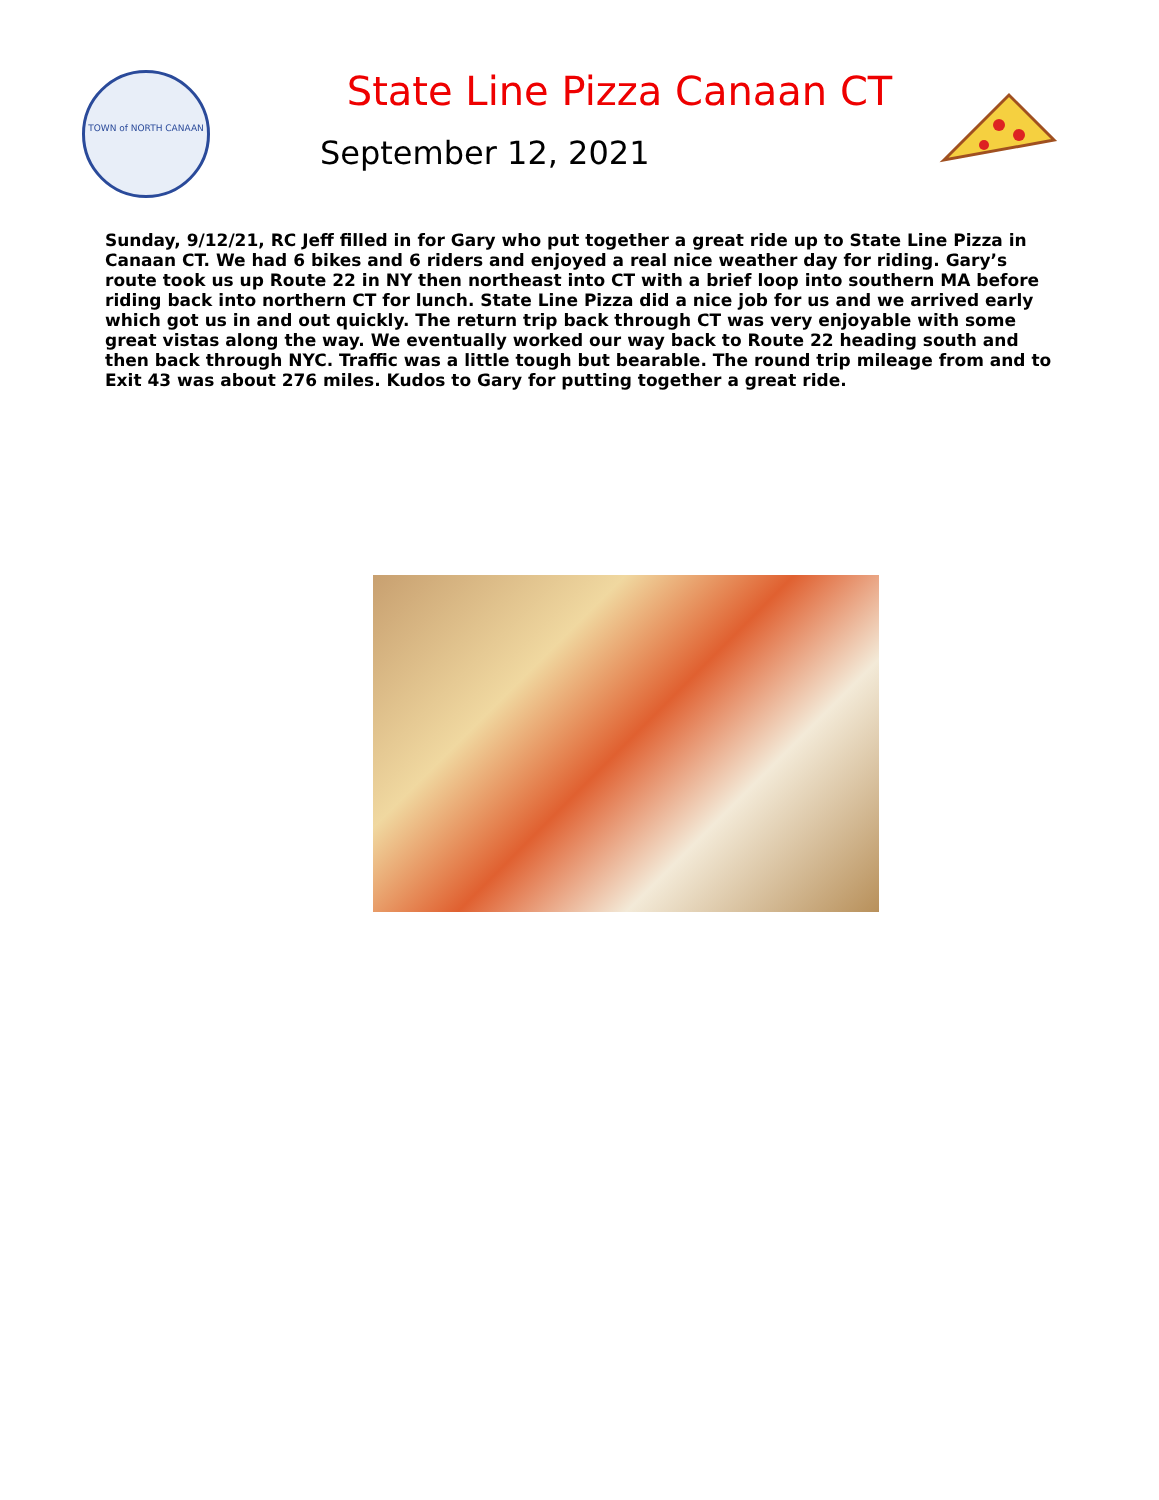TOWN of NORTH CANAAN
State Line Pizza Canaan CT
September 12, 2021
Sunday, 9/12/21, RC Jeff filled in for Gary who put together a great ride up to State Line Pizza in Canaan CT. We had 6 bikes and 6 riders and enjoyed a real nice weather day for riding. Gary’s route took us up Route 22 in NY then northeast into CT with a brief loop into southern MA before riding back into northern CT for lunch. State Line Pizza did a nice job for us and we arrived early which got us in and out quickly. The return trip back through CT was very enjoyable with some great vistas along the way. We eventually worked our way back to Route 22 heading south and then back through NYC. Traffic was a little tough but bearable. The round trip mileage from and to Exit 43 was about 276 miles. Kudos to Gary for putting together a great ride.